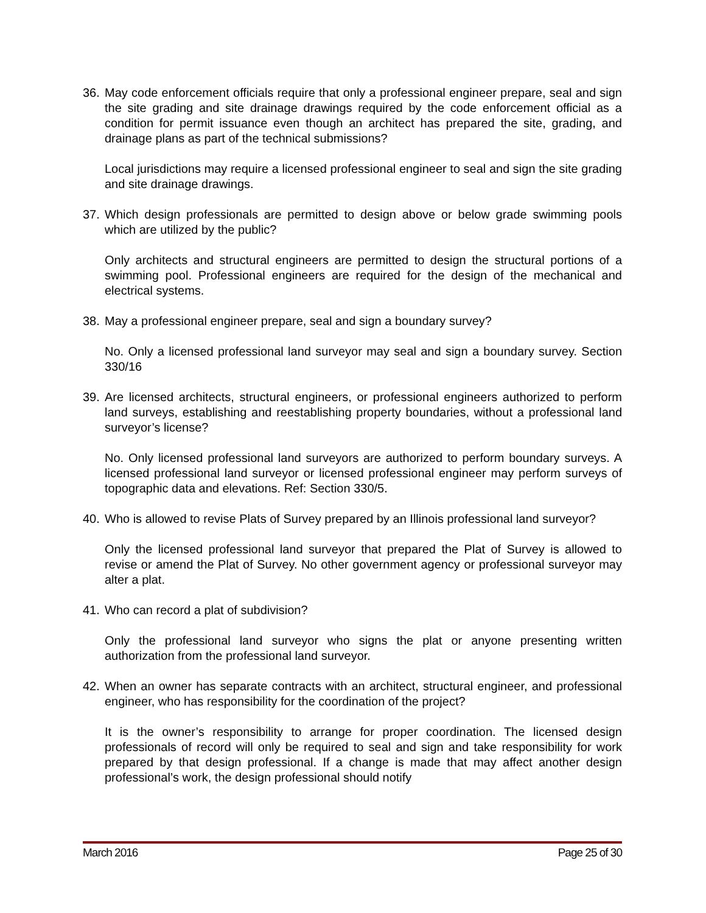36. May code enforcement officials require that only a professional engineer prepare, seal and sign the site grading and site drainage drawings required by the code enforcement official as a condition for permit issuance even though an architect has prepared the site, grading, and drainage plans as part of the technical submissions?
Local jurisdictions may require a licensed professional engineer to seal and sign the site grading and site drainage drawings.
37. Which design professionals are permitted to design above or below grade swimming pools which are utilized by the public?
Only architects and structural engineers are permitted to design the structural portions of a swimming pool. Professional engineers are required for the design of the mechanical and electrical systems.
38. May a professional engineer prepare, seal and sign a boundary survey?
No. Only a licensed professional land surveyor may seal and sign a boundary survey. Section 330/16
39. Are licensed architects, structural engineers, or professional engineers authorized to perform land surveys, establishing and reestablishing property boundaries, without a professional land surveyor’s license?
No. Only licensed professional land surveyors are authorized to perform boundary surveys. A licensed professional land surveyor or licensed professional engineer may perform surveys of topographic data and elevations. Ref: Section 330/5.
40. Who is allowed to revise Plats of Survey prepared by an Illinois professional land surveyor?
Only the licensed professional land surveyor that prepared the Plat of Survey is allowed to revise or amend the Plat of Survey. No other government agency or professional surveyor may alter a plat.
41. Who can record a plat of subdivision?
Only the professional land surveyor who signs the plat or anyone presenting written authorization from the professional land surveyor.
42. When an owner has separate contracts with an architect, structural engineer, and professional engineer, who has responsibility for the coordination of the project?
It is the owner’s responsibility to arrange for proper coordination. The licensed design professionals of record will only be required to seal and sign and take responsibility for work prepared by that design professional. If a change is made that may affect another design professional’s work, the design professional should notify
March 2016 Page 25 of 30